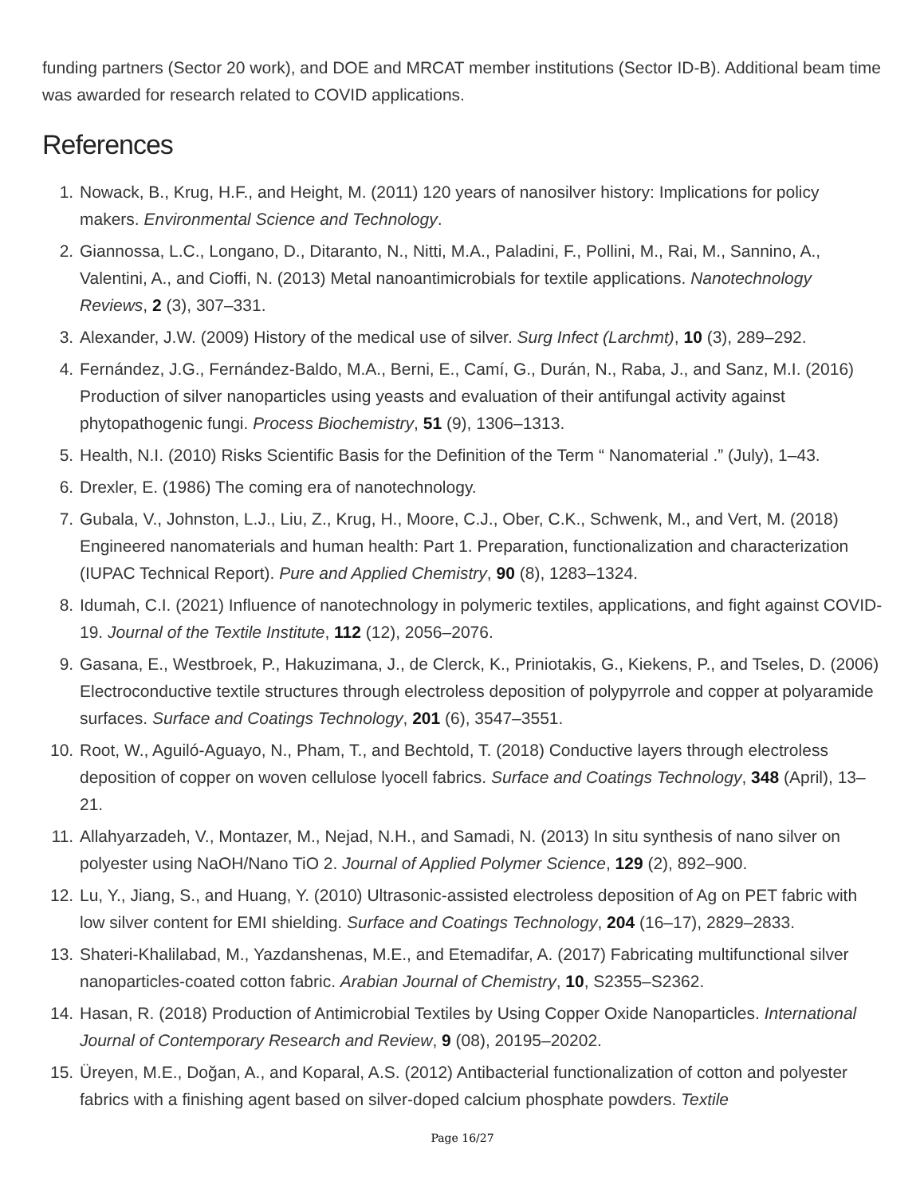funding partners (Sector 20 work), and DOE and MRCAT member institutions (Sector ID-B). Additional beam time was awarded for research related to COVID applications.
References
1. Nowack, B., Krug, H.F., and Height, M. (2011) 120 years of nanosilver history: Implications for policy makers. Environmental Science and Technology.
2. Giannossa, L.C., Longano, D., Ditaranto, N., Nitti, M.A., Paladini, F., Pollini, M., Rai, M., Sannino, A., Valentini, A., and Cioffi, N. (2013) Metal nanoantimicrobials for textile applications. Nanotechnology Reviews, 2 (3), 307–331.
3. Alexander, J.W. (2009) History of the medical use of silver. Surg Infect (Larchmt), 10 (3), 289–292.
4. Fernández, J.G., Fernández-Baldo, M.A., Berni, E., Camí, G., Durán, N., Raba, J., and Sanz, M.I. (2016) Production of silver nanoparticles using yeasts and evaluation of their antifungal activity against phytopathogenic fungi. Process Biochemistry, 51 (9), 1306–1313.
5. Health, N.I. (2010) Risks Scientific Basis for the Definition of the Term “ Nanomaterial .” (July), 1–43.
6. Drexler, E. (1986) The coming era of nanotechnology.
7. Gubala, V., Johnston, L.J., Liu, Z., Krug, H., Moore, C.J., Ober, C.K., Schwenk, M., and Vert, M. (2018) Engineered nanomaterials and human health: Part 1. Preparation, functionalization and characterization (IUPAC Technical Report). Pure and Applied Chemistry, 90 (8), 1283–1324.
8. Idumah, C.I. (2021) Influence of nanotechnology in polymeric textiles, applications, and fight against COVID-19. Journal of the Textile Institute, 112 (12), 2056–2076.
9. Gasana, E., Westbroek, P., Hakuzimana, J., de Clerck, K., Priniotakis, G., Kiekens, P., and Tseles, D. (2006) Electroconductive textile structures through electroless deposition of polypyrrole and copper at polyaramide surfaces. Surface and Coatings Technology, 201 (6), 3547–3551.
10. Root, W., Aguiló-Aguayo, N., Pham, T., and Bechtold, T. (2018) Conductive layers through electroless deposition of copper on woven cellulose lyocell fabrics. Surface and Coatings Technology, 348 (April), 13–21.
11. Allahyarzadeh, V., Montazer, M., Nejad, N.H., and Samadi, N. (2013) In situ synthesis of nano silver on polyester using NaOH/Nano TiO 2. Journal of Applied Polymer Science, 129 (2), 892–900.
12. Lu, Y., Jiang, S., and Huang, Y. (2010) Ultrasonic-assisted electroless deposition of Ag on PET fabric with low silver content for EMI shielding. Surface and Coatings Technology, 204 (16–17), 2829–2833.
13. Shateri-Khalilabad, M., Yazdanshenas, M.E., and Etemadifar, A. (2017) Fabricating multifunctional silver nanoparticles-coated cotton fabric. Arabian Journal of Chemistry, 10, S2355–S2362.
14. Hasan, R. (2018) Production of Antimicrobial Textiles by Using Copper Oxide Nanoparticles. International Journal of Contemporary Research and Review, 9 (08), 20195–20202.
15. Üreyen, M.E., Doğan, A., and Koparal, A.S. (2012) Antibacterial functionalization of cotton and polyester fabrics with a finishing agent based on silver-doped calcium phosphate powders. Textile
Page 16/27